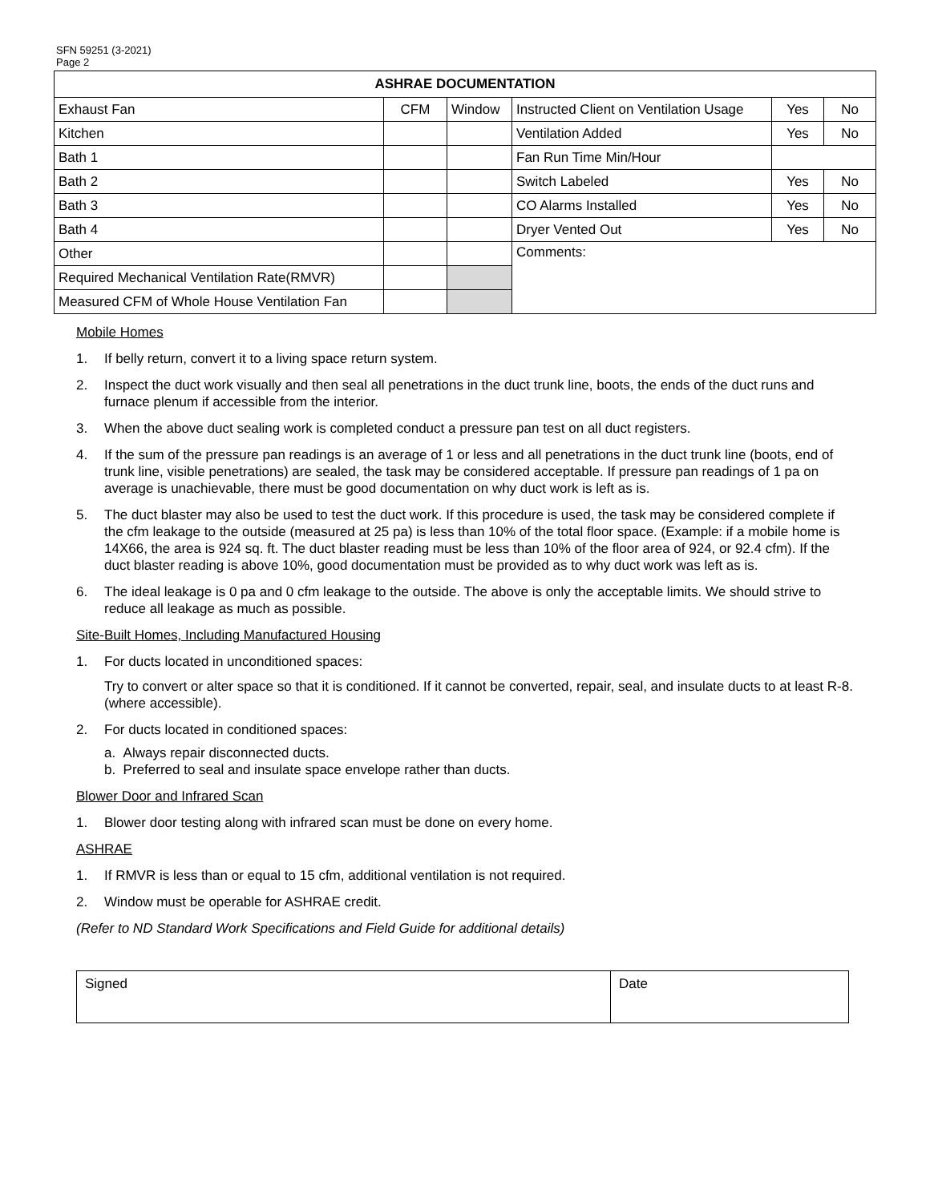SFN 59251 (3-2021)
Page 2
| ASHRAE DOCUMENTATION | | | | | |
| --- | --- | --- | --- | --- | --- |
| Exhaust Fan | CFM | Window | Instructed Client on Ventilation Usage | Yes | No |
| Kitchen | | | Ventilation Added | Yes | No |
| Bath 1 | | | Fan Run Time Min/Hour | | |
| Bath 2 | | | Switch Labeled | Yes | No |
| Bath 3 | | | CO Alarms Installed | Yes | No |
| Bath 4 | | | Dryer Vented Out | Yes | No |
| Other | | | Comments: | | |
| Required Mechanical Ventilation Rate(RMVR) | | | | | |
| Measured CFM of Whole House Ventilation Fan | | | | | |
Mobile Homes
1. If belly return, convert it to a living space return system.
2. Inspect the duct work visually and then seal all penetrations in the duct trunk line, boots, the ends of the duct runs and furnace plenum if accessible from the interior.
3. When the above duct sealing work is completed conduct a pressure pan test on all duct registers.
4. If the sum of the pressure pan readings is an average of 1 or less and all penetrations in the duct trunk line (boots, end of trunk line, visible penetrations) are sealed, the task may be considered acceptable. If pressure pan readings of 1 pa on average is unachievable, there must be good documentation on why duct work is left as is.
5. The duct blaster may also be used to test the duct work. If this procedure is used, the task may be considered complete if the cfm leakage to the outside (measured at 25 pa) is less than 10% of the total floor space. (Example: if a mobile home is 14X66, the area is 924 sq. ft. The duct blaster reading must be less than 10% of the floor area of 924, or 92.4 cfm). If the duct blaster reading is above 10%, good documentation must be provided as to why duct work was left as is.
6. The ideal leakage is 0 pa and 0 cfm leakage to the outside. The above is only the acceptable limits. We should strive to reduce all leakage as much as possible.
Site-Built Homes, Including Manufactured Housing
1. For ducts located in unconditioned spaces:
Try to convert or alter space so that it is conditioned. If it cannot be converted, repair, seal, and insulate ducts to at least R-8. (where accessible).
2. For ducts located in conditioned spaces:
a. Always repair disconnected ducts.
b. Preferred to seal and insulate space envelope rather than ducts.
Blower Door and Infrared Scan
1. Blower door testing along with infrared scan must be done on every home.
ASHRAE
1. If RMVR is less than or equal to 15 cfm, additional ventilation is not required.
2. Window must be operable for ASHRAE credit.
(Refer to ND Standard Work Specifications and Field Guide for additional details)
| Signed | Date |